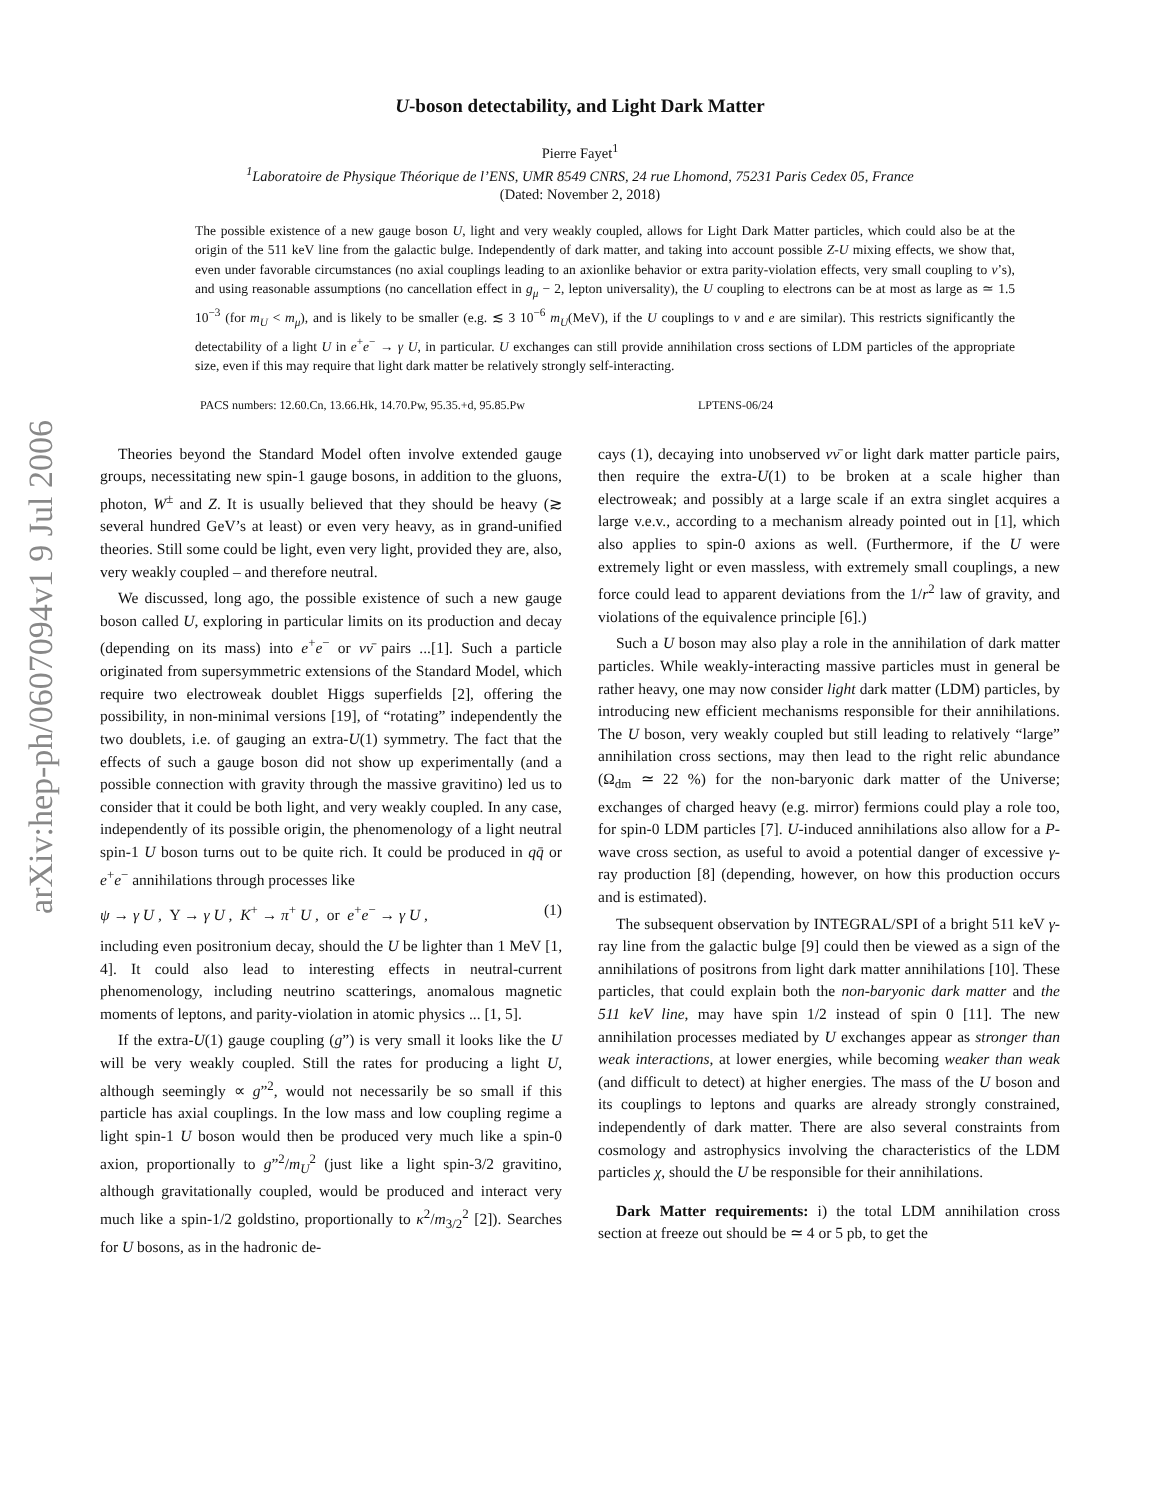arXiv:hep-ph/0607094v1 9 Jul 2006
U-boson detectability, and Light Dark Matter
Pierre Fayet<sup>1</sup>
<sup>1</sup> Laboratoire de Physique Théorique de l’ENS, UMR 8549 CNRS, 24 rue Lhomond, 75231 Paris Cedex 05, France
(Dated: November 2, 2018)
The possible existence of a new gauge boson U, light and very weakly coupled, allows for Light Dark Matter particles, which could also be at the origin of the 511 keV line from the galactic bulge. Independently of dark matter, and taking into account possible Z-U mixing effects, we show that, even under favorable circumstances (no axial couplings leading to an axionlike behavior or extra parity-violation effects, very small coupling to ν’s), and using reasonable assumptions (no cancellation effect in g<sub>μ</sub> − 2, lepton universality), the U coupling to electrons can be at most as large as ≃ 1.5 10<sup>−3</sup> (for m<sub>U</sub> < m<sub>μ</sub>), and is likely to be smaller (e.g. ≲ 3 10<sup>−6</sup> m<sub>U</sub>(MeV), if the U couplings to ν and e are similar). This restricts significantly the detectability of a light U in e<sup>+</sup>e<sup>−</sup> → γ U, in particular. U exchanges can still provide annihilation cross sections of LDM particles of the appropriate size, even if this may require that light dark matter be relatively strongly self-interacting.
PACS numbers: 12.60.Cn, 13.66.Hk, 14.70.Pw, 95.35.+d, 95.85.Pw LPTENS-06/24
Theories beyond the Standard Model often involve extended gauge groups, necessitating new spin-1 gauge bosons, in addition to the gluons, photon, W<sup>±</sup> and Z. It is usually believed that they should be heavy (≳ several hundred GeV’s at least) or even very heavy, as in grand-unified theories. Still some could be light, even very light, provided they are, also, very weakly coupled – and therefore neutral.
We discussed, long ago, the possible existence of such a new gauge boson called U, exploring in particular limits on its production and decay (depending on its mass) into e<sup>+</sup>e<sup>−</sup> or νν̄ pairs ...[1]. Such a particle originated from supersymmetric extensions of the Standard Model, which require two electroweak doublet Higgs superfields [2], offering the possibility, in non-minimal versions [19], of “rotating” independently the two doublets, i.e. of gauging an extra-U(1) symmetry. The fact that the effects of such a gauge boson did not show up experimentally (and a possible connection with gravity through the massive gravitino) led us to consider that it could be both light, and very weakly coupled. In any case, independently of its possible origin, the phenomenology of a light neutral spin-1 U boson turns out to be quite rich. It could be produced in qq̄ or e<sup>+</sup>e<sup>−</sup> annihilations through processes like
ψ → γ U , Υ → γ U , K<sup>+</sup> → π<sup>+</sup> U , or e<sup>+</sup>e<sup>−</sup> → γ U , (1)
including even positronium decay, should the U be lighter than 1 MeV [1, 4]. It could also lead to interesting effects in neutral-current phenomenology, including neutrino scatterings, anomalous magnetic moments of leptons, and parity-violation in atomic physics ... [1, 5].
If the extra-U(1) gauge coupling (g”) is very small it looks like the U will be very weakly coupled. Still the rates for producing a light U, although seemingly ∝ g”<sup>2</sup>, would not necessarily be so small if this particle has axial couplings. In the low mass and low coupling regime a light spin-1 U boson would then be produced very much like a spin-0 axion, proportionally to g”<sup>2</sup>/m<sub>U</sub><sup>2</sup> (just like a light spin-3/2 gravitino, although gravitationally coupled, would be produced and interact very much like a spin-1/2 goldstino, proportionally to κ<sup>2</sup>/m<sub>3/2</sub><sup>2</sup> [2]). Searches for U bosons, as in the hadronic de-
cays (1), decaying into unobserved νν̄ or light dark matter particle pairs, then require the extra-U(1) to be broken at a scale higher than electroweak; and possibly at a large scale if an extra singlet acquires a large v.e.v., according to a mechanism already pointed out in [1], which also applies to spin-0 axions as well. (Furthermore, if the U were extremely light or even massless, with extremely small couplings, a new force could lead to apparent deviations from the 1/r<sup>2</sup> law of gravity, and violations of the equivalence principle [6].)
Such a U boson may also play a role in the annihilation of dark matter particles. While weakly-interacting massive particles must in general be rather heavy, one may now consider light dark matter (LDM) particles, by introducing new efficient mechanisms responsible for their annihilations. The U boson, very weakly coupled but still leading to relatively “large” annihilation cross sections, may then lead to the right relic abundance (Ω<sub>dm</sub> ≃ 22 %) for the non-baryonic dark matter of the Universe; exchanges of charged heavy (e.g. mirror) fermions could play a role too, for spin-0 LDM particles [7]. U-induced annihilations also allow for a P-wave cross section, as useful to avoid a potential danger of excessive γ-ray production [8] (depending, however, on how this production occurs and is estimated).
The subsequent observation by INTEGRAL/SPI of a bright 511 keV γ-ray line from the galactic bulge [9] could then be viewed as a sign of the annihilations of positrons from light dark matter annihilations [10]. These particles, that could explain both the non-baryonic dark matter and the 511 keV line, may have spin 1/2 instead of spin 0 [11]. The new annihilation processes mediated by U exchanges appear as stronger than weak interactions, at lower energies, while becoming weaker than weak (and difficult to detect) at higher energies. The mass of the U boson and its couplings to leptons and quarks are already strongly constrained, independently of dark matter. There are also several constraints from cosmology and astrophysics involving the characteristics of the LDM particles χ, should the U be responsible for their annihilations.
Dark Matter requirements: i) the total LDM annihilation cross section at freeze out should be ≃ 4 or 5 pb, to get the